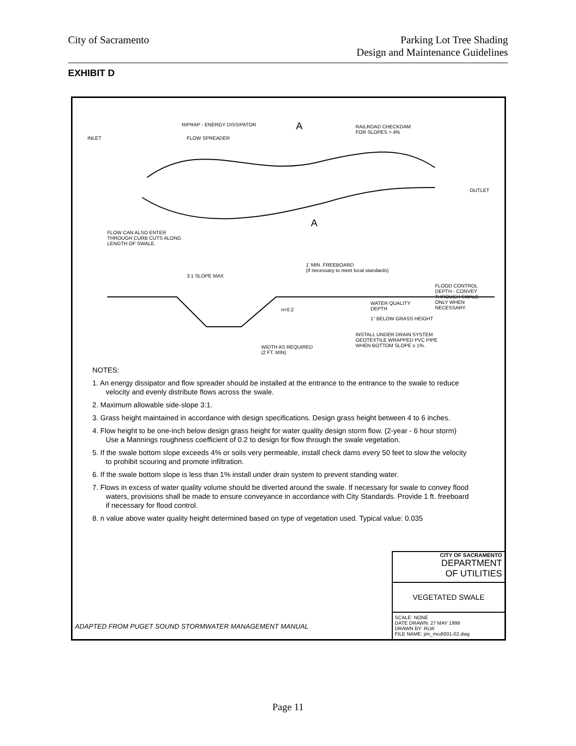City of Sacramento Parking Lot Tree Shading
Design and Maintenance Guidelines
EXHIBIT D
RIPRAP - ENERGY DISSIPATOR A RAILROAD CHECKDAM
FOR SLOPES > 4%
INLET FLOW SPREADER
OUTLET
A
FLOW CAN ALSO ENTER
THROUGH CURB CUTS ALONG
LENGTH OF SWALE.
1' MIN. FREEBOARD
(If necessary to meet local standards)
3:1 SLOPE MAX
FLOOD CONTROL
DEPTH - CONVEY
THROUGH SWALE
ONLY WHEN
NECESSARY.
WATER QUALITY
DEPTH n=0.2
1" BELOW GRASS HEIGHT
INSTALL UNDER DRAIN SYSTEM
GEOTEXTILE WRAPPED PVC PIPE
WHEN BOTTOM SLOPE ≥ 1%. WIDTH AS REQUIRED
(2 FT. MIN)
NOTES:
1. An energy dissipator and flow spreader should be installed at the entrance to the entrance to the swale to reduce velocity and evenly distribute flows across the swale.
2. Maximum allowable side-slope 3:1.
3. Grass height maintained in accordance with design specifications. Design grass height between 4 to 6 inches.
4. Flow height to be one-inch below design grass height for water quality design storm flow. (2-year - 6 hour storm) Use a Mannings roughness coefficient of 0.2 to design for flow through the swale vegetation.
5. If the swale bottom slope exceeds 4% or soils very permeable, install check dams every 50 feet to slow the velocity to prohibit scouring and promote infiltration.
6. If the swale bottom slope is less than 1% install under drain system to prevent standing water.
7. Flows in excess of water quality volume should be diverted around the swale. If necessary for swale to convey flood waters, provisions shall be made to ensure conveyance in accordance with City Standards. Provide 1 ft. freeboard if necessary for flood control.
8. n value above water quality height determined based on type of vegetation used. Typical value: 0.035
ADAPTED FROM PUGET SOUND STORMWATER MANAGEMENT MANUAL
CITY OF SACRAMENTO
DEPARTMENT
OF UTILITIES
VEGETATED SWALE
SCALE: NONE
DATE DRAWN: 27 MAY 1999
DRAWN BY: RLW
FILE NAME: jim_mcd\001-02.dwg
Page 11